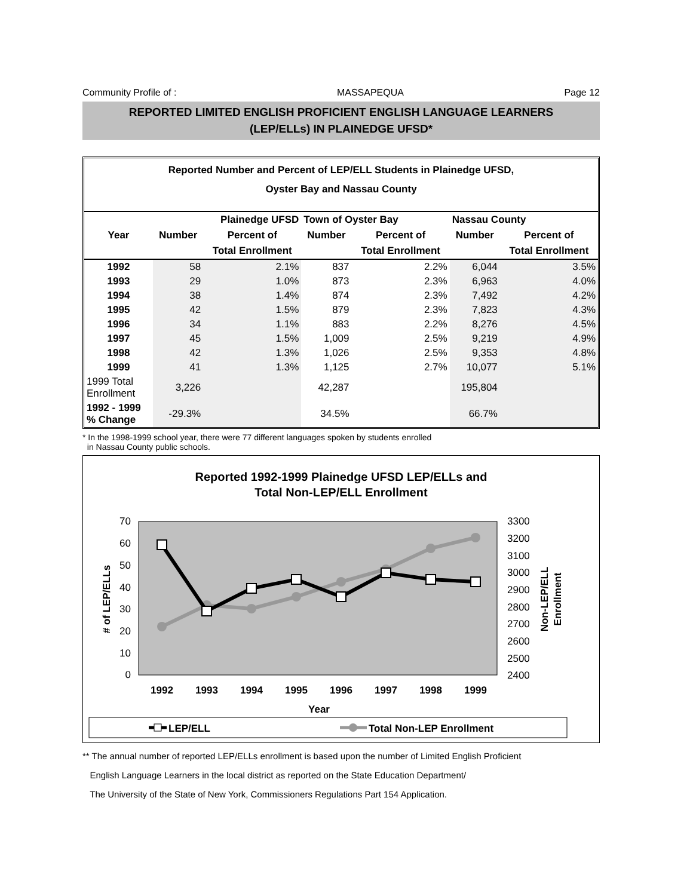Community Profile of : MASSAPEQUA Page 12
REPORTED LIMITED ENGLISH PROFICIENT ENGLISH LANGUAGE LEARNERS
(LEP/ELLs) IN PLAINEDGE UFSD*
Reported Number and Percent of LEP/ELL Students in Plainedge UFSD,
Oyster Bay and Nassau County
| | Plainedge UFSD | | Town of Oyster Bay | | Nassau County | |
| --- | --- | --- | --- | --- | --- | --- |
| Year | Number | Percent of | Number | Percent of | Number | Percent of |
| | | Total Enrollment | | Total Enrollment | | Total Enrollment |
| 1992 | 58 | 2.1% | 837 | 2.2% | 6,044 | 3.5% |
| 1993 | 29 | 1.0% | 873 | 2.3% | 6,963 | 4.0% |
| 1994 | 38 | 1.4% | 874 | 2.3% | 7,492 | 4.2% |
| 1995 | 42 | 1.5% | 879 | 2.3% | 7,823 | 4.3% |
| 1996 | 34 | 1.1% | 883 | 2.2% | 8,276 | 4.5% |
| 1997 | 45 | 1.5% | 1,009 | 2.5% | 9,219 | 4.9% |
| 1998 | 42 | 1.3% | 1,026 | 2.5% | 9,353 | 4.8% |
| 1999 | 41 | 1.3% | 1,125 | 2.7% | 10,077 | 5.1% |
| 1999 Total Enrollment | 3,226 | | 42,287 | | 195,804 | |
| 1992 - 1999 % Change | -29.3% | | 34.5% | | 66.7% | |
* In the 1998-1999 school year, there were 77 different languages spoken by students enrolled
in Nassau County public schools.
Reported 1992-1999 Plainedge UFSD LEP/ELLs and
Total Non-LEP/ELL Enrollment
70
60
50
40
30
20
10
0
3300
3200
3100
3000
2900
2800
2700
2600
2500
2400
1992
1993
1994
1995
1996
1997
1998
1999
Year
# of LEP/ELLs
Non-LEP/ELL
Enrollment
LEP/ELL
Total Non-LEP Enrollment
** The annual number of reported LEP/ELLs enrollment is based upon the number of Limited English Proficient
English Language Learners in the local district as reported on the State Education Department/
The University of the State of New York, Commissioners Regulations Part 154 Application.